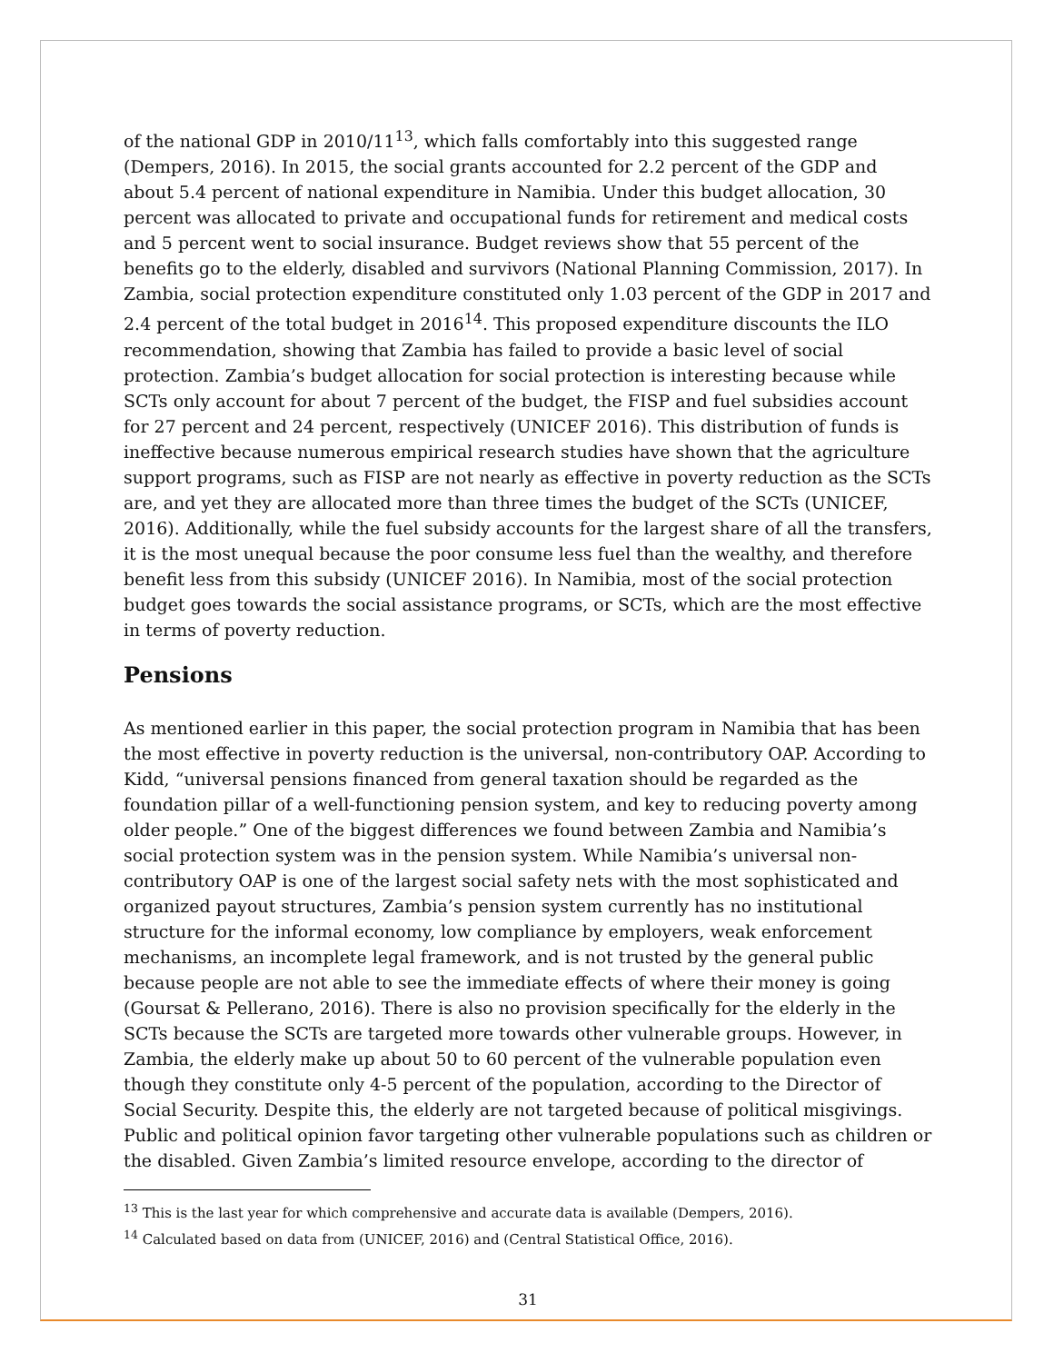of the national GDP in 2010/11<sup>13</sup>, which falls comfortably into this suggested range (Dempers, 2016). In 2015, the social grants accounted for 2.2 percent of the GDP and about 5.4 percent of national expenditure in Namibia. Under this budget allocation, 30 percent was allocated to private and occupational funds for retirement and medical costs and 5 percent went to social insurance. Budget reviews show that 55 percent of the benefits go to the elderly, disabled and survivors (National Planning Commission, 2017). In Zambia, social protection expenditure constituted only 1.03 percent of the GDP in 2017 and 2.4 percent of the total budget in 2016<sup>14</sup>. This proposed expenditure discounts the ILO recommendation, showing that Zambia has failed to provide a basic level of social protection. Zambia’s budget allocation for social protection is interesting because while SCTs only account for about 7 percent of the budget, the FISP and fuel subsidies account for 27 percent and 24 percent, respectively (UNICEF 2016). This distribution of funds is ineffective because numerous empirical research studies have shown that the agriculture support programs, such as FISP are not nearly as effective in poverty reduction as the SCTs are, and yet they are allocated more than three times the budget of the SCTs (UNICEF, 2016). Additionally, while the fuel subsidy accounts for the largest share of all the transfers, it is the most unequal because the poor consume less fuel than the wealthy, and therefore benefit less from this subsidy (UNICEF 2016). In Namibia, most of the social protection budget goes towards the social assistance programs, or SCTs, which are the most effective in terms of poverty reduction.
Pensions
As mentioned earlier in this paper, the social protection program in Namibia that has been the most effective in poverty reduction is the universal, non-contributory OAP. According to Kidd, “universal pensions financed from general taxation should be regarded as the foundation pillar of a well-functioning pension system, and key to reducing poverty among older people.” One of the biggest differences we found between Zambia and Namibia’s social protection system was in the pension system. While Namibia’s universal non-contributory OAP is one of the largest social safety nets with the most sophisticated and organized payout structures, Zambia’s pension system currently has no institutional structure for the informal economy, low compliance by employers, weak enforcement mechanisms, an incomplete legal framework, and is not trusted by the general public because people are not able to see the immediate effects of where their money is going (Goursat & Pellerano, 2016). There is also no provision specifically for the elderly in the SCTs because the SCTs are targeted more towards other vulnerable groups. However, in Zambia, the elderly make up about 50 to 60 percent of the vulnerable population even though they constitute only 4-5 percent of the population, according to the Director of Social Security. Despite this, the elderly are not targeted because of political misgivings. Public and political opinion favor targeting other vulnerable populations such as children or the disabled. Given Zambia’s limited resource envelope, according to the director of
<sup>13</sup> This is the last year for which comprehensive and accurate data is available (Dempers, 2016).
<sup>14</sup> Calculated based on data from (UNICEF, 2016) and (Central Statistical Office, 2016).
31